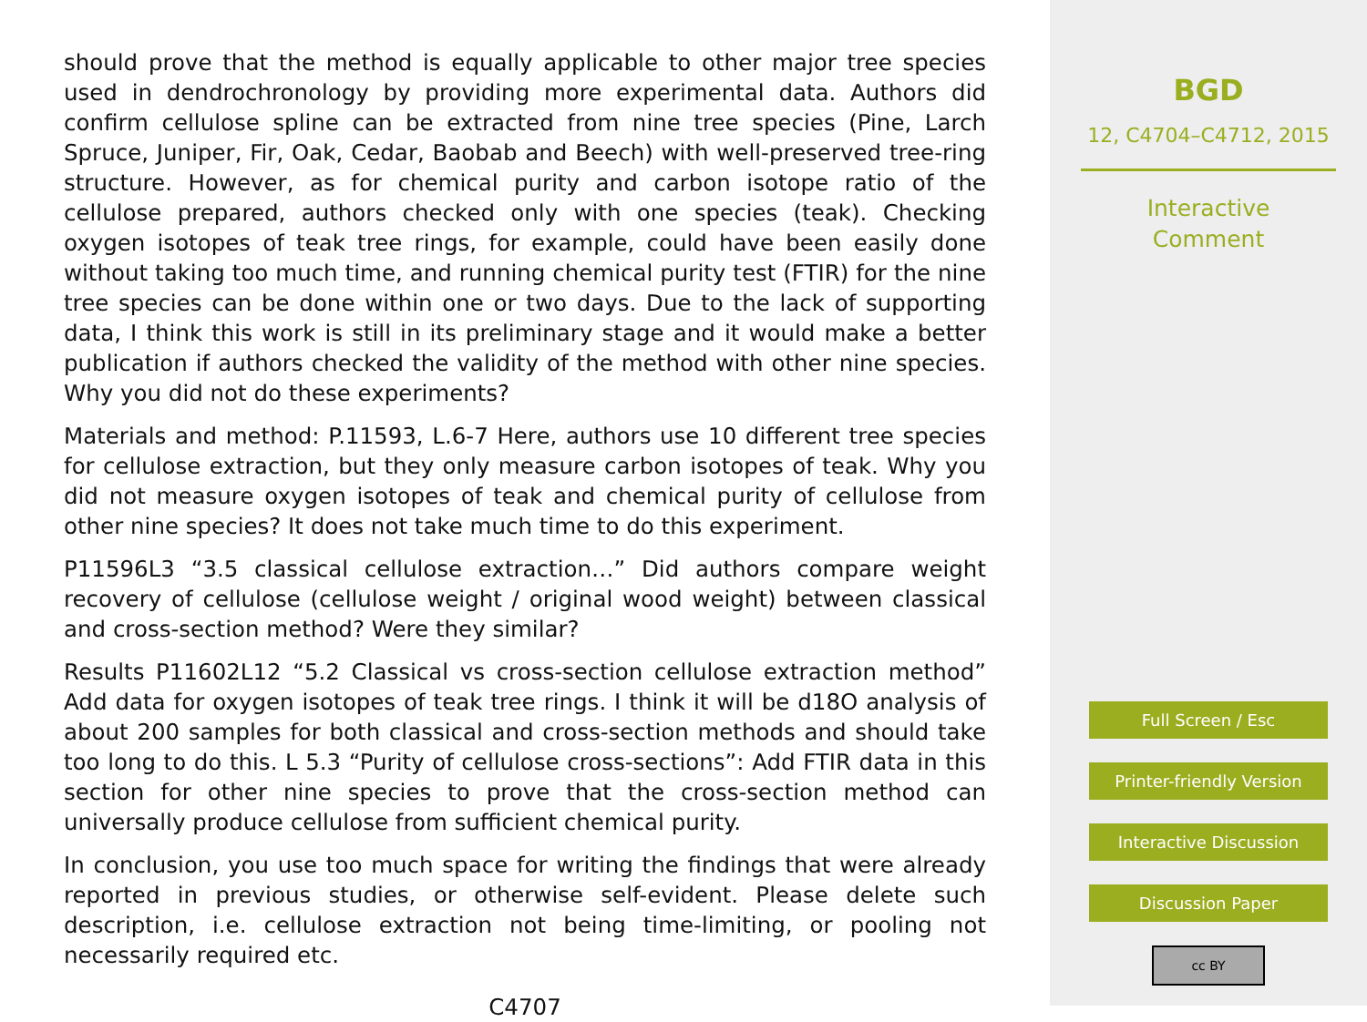should prove that the method is equally applicable to other major tree species used in dendrochronology by providing more experimental data. Authors did confirm cellulose spline can be extracted from nine tree species (Pine, Larch Spruce, Juniper, Fir, Oak, Cedar, Baobab and Beech) with well-preserved tree-ring structure. However, as for chemical purity and carbon isotope ratio of the cellulose prepared, authors checked only with one species (teak). Checking oxygen isotopes of teak tree rings, for example, could have been easily done without taking too much time, and running chemical purity test (FTIR) for the nine tree species can be done within one or two days. Due to the lack of supporting data, I think this work is still in its preliminary stage and it would make a better publication if authors checked the validity of the method with other nine species. Why you did not do these experiments?
Materials and method: P.11593, L.6-7 Here, authors use 10 different tree species for cellulose extraction, but they only measure carbon isotopes of teak. Why you did not measure oxygen isotopes of teak and chemical purity of cellulose from other nine species? It does not take much time to do this experiment.
P11596L3 “3.5 classical cellulose extraction…” Did authors compare weight recovery of cellulose (cellulose weight / original wood weight) between classical and cross-section method? Were they similar?
Results P11602L12 “5.2 Classical vs cross-section cellulose extraction method” Add data for oxygen isotopes of teak tree rings. I think it will be d18O analysis of about 200 samples for both classical and cross-section methods and should take too long to do this. L 5.3 “Purity of cellulose cross-sections”: Add FTIR data in this section for other nine species to prove that the cross-section method can universally produce cellulose from sufficient chemical purity.
In conclusion, you use too much space for writing the findings that were already reported in previous studies, or otherwise self-evident. Please delete such description, i.e. cellulose extraction not being time-limiting, or pooling not necessarily required etc.
C4707
BGD
12, C4704–C4712, 2015
Interactive
Comment
Full Screen / Esc
Printer-friendly Version
Interactive Discussion
Discussion Paper
cc BY